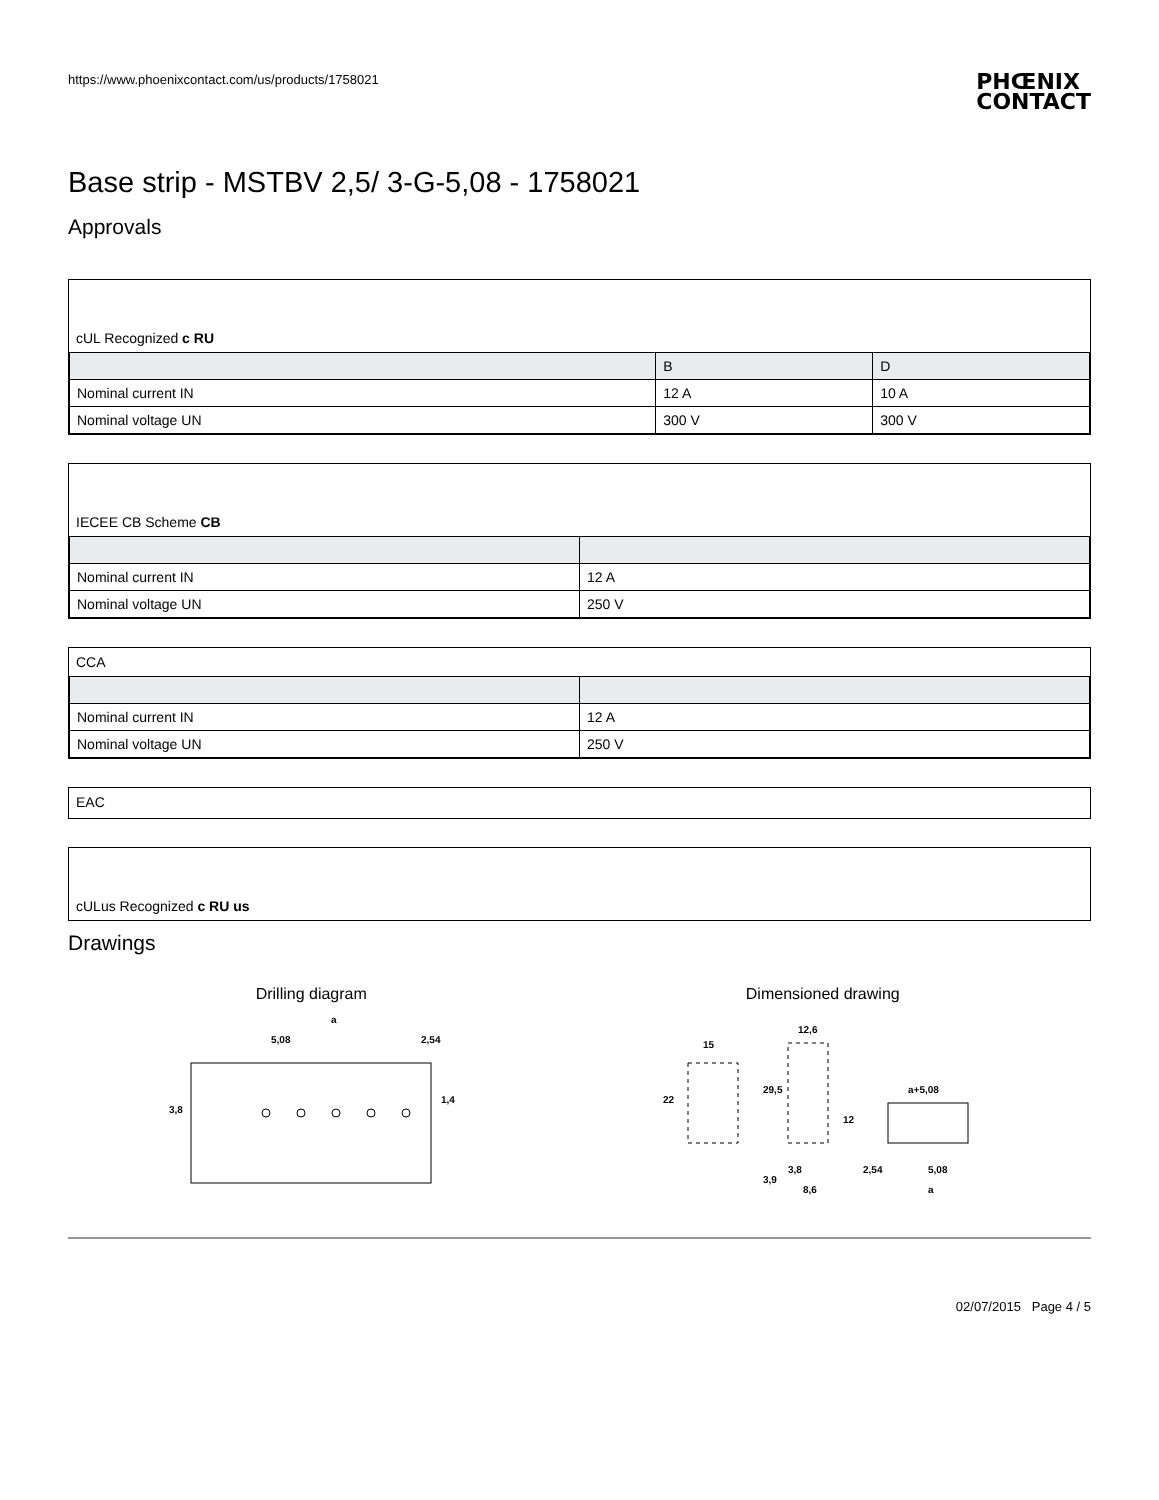https://www.phoenixcontact.com/us/products/1758021
PHŒNIX
CONTACT
Base strip - MSTBV 2,5/ 3-G-5,08 - 1758021
Approvals
cUL Recognized c RU
| | B | D |
| --- | --- | --- |
| Nominal current IN | 12 A | 10 A |
| Nominal voltage UN | 300 V | 300 V |
IECEE CB Scheme CB
| Nominal current IN | 12 A |
| Nominal voltage UN | 250 V |
CCA
| Nominal current IN | 12 A |
| Nominal voltage UN | 250 V |
EAC
cULus Recognized c RU us
Drawings
Drilling diagram
a
5,08
2,54
3,8
1,4
Dimensioned drawing
15
22
12,6
29,5
12
3,9
3,8
8,6
a+5,08
2,54
5,08
a
02/07/2015 Page 4 / 5